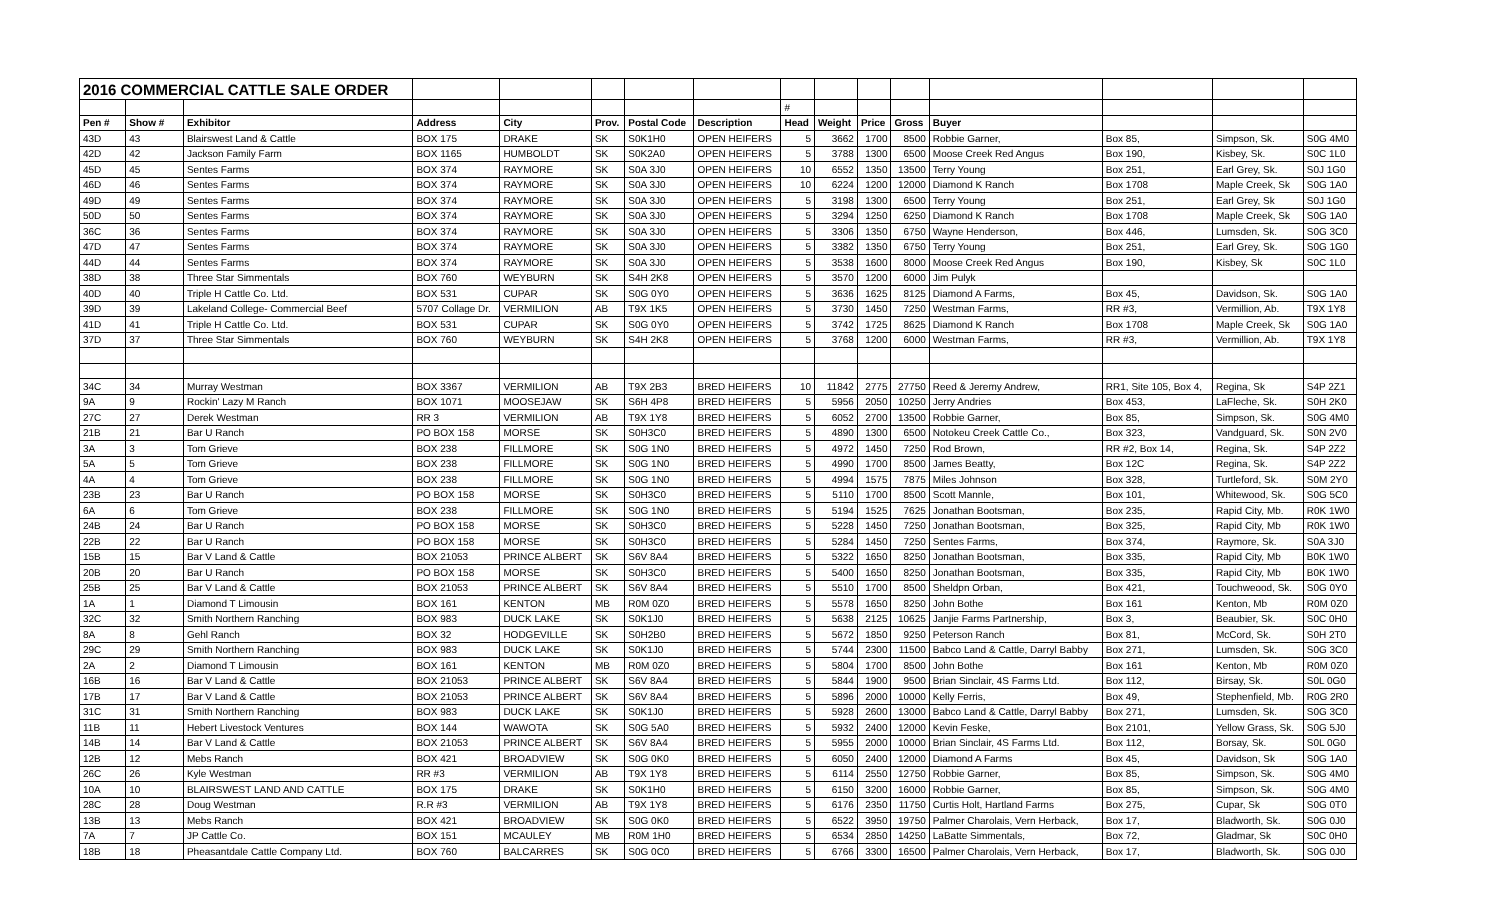| 2016 COMMERCIAL CATTLE SALE ORDER | | | | | | | | | | | | | | | |
| | | | | | | | | # | | | | | | | |
| Pen # | Show # | Exhibitor | Address | City | Prov. | Postal Code | Description | Head | Weight | Price | Gross | Buyer | | | |
| 43D | 43 | Blairswest Land & Cattle | BOX 175 | DRAKE | SK | S0K1H0 | OPEN HEIFERS | 5 | 3662 | 1700 | 8500 | Robbie Garner, | Box 85, | Simpson, Sk. | S0G 4M0 |
| 42D | 42 | Jackson Family Farm | BOX 1165 | HUMBOLDT | SK | S0K2A0 | OPEN HEIFERS | 5 | 3788 | 1300 | 6500 | Moose Creek Red Angus | Box 190, | Kisbey, Sk. | S0C 1L0 |
| 45D | 45 | Sentes Farms | BOX 374 | RAYMORE | SK | S0A 3J0 | OPEN HEIFERS | 10 | 6552 | 1350 | 13500 | Terry Young | Box 251, | Earl Grey, Sk. | S0J 1G0 |
| 46D | 46 | Sentes Farms | BOX 374 | RAYMORE | SK | S0A 3J0 | OPEN HEIFERS | 10 | 6224 | 1200 | 12000 | Diamond K Ranch | Box 1708 | Maple Creek, Sk | S0G 1A0 |
| 49D | 49 | Sentes Farms | BOX 374 | RAYMORE | SK | S0A 3J0 | OPEN HEIFERS | 5 | 3198 | 1300 | 6500 | Terry Young | Box 251, | Earl Grey, Sk | S0J 1G0 |
| 50D | 50 | Sentes Farms | BOX 374 | RAYMORE | SK | S0A 3J0 | OPEN HEIFERS | 5 | 3294 | 1250 | 6250 | Diamond K Ranch | Box 1708 | Maple Creek, Sk | S0G 1A0 |
| 36C | 36 | Sentes Farms | BOX 374 | RAYMORE | SK | S0A 3J0 | OPEN HEIFERS | 5 | 3306 | 1350 | 6750 | Wayne Henderson, | Box 446, | Lumsden, Sk. | S0G 3C0 |
| 47D | 47 | Sentes Farms | BOX 374 | RAYMORE | SK | S0A 3J0 | OPEN HEIFERS | 5 | 3382 | 1350 | 6750 | Terry Young | Box 251, | Earl Grey, Sk. | S0G 1G0 |
| 44D | 44 | Sentes Farms | BOX 374 | RAYMORE | SK | S0A 3J0 | OPEN HEIFERS | 5 | 3538 | 1600 | 8000 | Moose Creek Red Angus | Box 190, | Kisbey, Sk | S0C 1L0 |
| 38D | 38 | Three Star Simmentals | BOX 760 | WEYBURN | SK | S4H 2K8 | OPEN HEIFERS | 5 | 3570 | 1200 | 6000 | Jim Pulyk | | | |
| 40D | 40 | Triple H Cattle Co. Ltd. | BOX 531 | CUPAR | SK | S0G 0Y0 | OPEN HEIFERS | 5 | 3636 | 1625 | 8125 | Diamond A Farms, | Box 45, | Davidson, Sk. | S0G 1A0 |
| 39D | 39 | Lakeland College- Commercial Beef | 5707 Collage Dr. | VERMILION | AB | T9X 1K5 | OPEN HEIFERS | 5 | 3730 | 1450 | 7250 | Westman Farms, | RR #3, | Vermillion, Ab. | T9X 1Y8 |
| 41D | 41 | Triple H Cattle Co. Ltd. | BOX 531 | CUPAR | SK | S0G 0Y0 | OPEN HEIFERS | 5 | 3742 | 1725 | 8625 | Diamond K Ranch | Box 1708 | Maple Creek, Sk | S0G 1A0 |
| 37D | 37 | Three Star Simmentals | BOX 760 | WEYBURN | SK | S4H 2K8 | OPEN HEIFERS | 5 | 3768 | 1200 | 6000 | Westman Farms, | RR #3, | Vermillion, Ab. | T9X 1Y8 |
| 34C | 34 | Murray Westman | BOX 3367 | VERMILION | AB | T9X 2B3 | BRED HEIFERS | 10 | 11842 | 2775 | 27750 | Reed & Jeremy Andrew, | RR1, Site 105, Box 4, | Regina, Sk | S4P 2Z1 |
| 9A | 9 | Rockin' Lazy M Ranch | BOX 1071 | MOOSEJAW | SK | S6H 4P8 | BRED HEIFERS | 5 | 5956 | 2050 | 10250 | Jerry Andries | Box 453, | LaFleche, Sk. | S0H 2K0 |
| 27C | 27 | Derek Westman | RR 3 | VERMILION | AB | T9X 1Y8 | BRED HEIFERS | 5 | 6052 | 2700 | 13500 | Robbie Garner, | Box 85, | Simpson, Sk. | S0G 4M0 |
| 21B | 21 | Bar U Ranch | PO BOX 158 | MORSE | SK | S0H3C0 | BRED HEIFERS | 5 | 4890 | 1300 | 6500 | Notokeu Creek Cattle Co., | Box 323, | Vandguard, Sk. | S0N 2V0 |
| 3A | 3 | Tom Grieve | BOX 238 | FILLMORE | SK | S0G 1N0 | BRED HEIFERS | 5 | 4972 | 1450 | 7250 | Rod Brown, | RR #2, Box 14, | Regina, Sk. | S4P 2Z2 |
| 5A | 5 | Tom Grieve | BOX 238 | FILLMORE | SK | S0G 1N0 | BRED HEIFERS | 5 | 4990 | 1700 | 8500 | James Beatty, | Box 12C | Regina, Sk. | S4P 2Z2 |
| 4A | 4 | Tom Grieve | BOX 238 | FILLMORE | SK | S0G 1N0 | BRED HEIFERS | 5 | 4994 | 1575 | 7875 | Miles Johnson | Box 328, | Turtleford, Sk. | S0M 2Y0 |
| 23B | 23 | Bar U Ranch | PO BOX 158 | MORSE | SK | S0H3C0 | BRED HEIFERS | 5 | 5110 | 1700 | 8500 | Scott Mannle, | Box 101, | Whitewood, Sk. | S0G 5C0 |
| 6A | 6 | Tom Grieve | BOX 238 | FILLMORE | SK | S0G 1N0 | BRED HEIFERS | 5 | 5194 | 1525 | 7625 | Jonathan Bootsman, | Box 235, | Rapid City, Mb. | R0K 1W0 |
| 24B | 24 | Bar U Ranch | PO BOX 158 | MORSE | SK | S0H3C0 | BRED HEIFERS | 5 | 5228 | 1450 | 7250 | Jonathan Bootsman, | Box 325, | Rapid City, Mb | R0K 1W0 |
| 22B | 22 | Bar U Ranch | PO BOX 158 | MORSE | SK | S0H3C0 | BRED HEIFERS | 5 | 5284 | 1450 | 7250 | Sentes Farms, | Box 374, | Raymore, Sk. | S0A 3J0 |
| 15B | 15 | Bar V Land & Cattle | BOX 21053 | PRINCE ALBERT | SK | S6V 8A4 | BRED HEIFERS | 5 | 5322 | 1650 | 8250 | Jonathan Bootsman, | Box 335, | Rapid City, Mb | B0K 1W0 |
| 20B | 20 | Bar U Ranch | PO BOX 158 | MORSE | SK | S0H3C0 | BRED HEIFERS | 5 | 5400 | 1650 | 8250 | Jonathan Bootsman, | Box 335, | Rapid City, Mb | B0K 1W0 |
| 25B | 25 | Bar V Land & Cattle | BOX 21053 | PRINCE ALBERT | SK | S6V 8A4 | BRED HEIFERS | 5 | 5510 | 1700 | 8500 | Sheldpn Orban, | Box 421, | Touchweood, Sk. | S0G 0Y0 |
| 1A | 1 | Diamond T Limousin | BOX 161 | KENTON | MB | R0M 0Z0 | BRED HEIFERS | 5 | 5578 | 1650 | 8250 | John Bothe | Box 161 | Kenton, Mb | R0M 0Z0 |
| 32C | 32 | Smith Northern Ranching | BOX 983 | DUCK LAKE | SK | S0K1J0 | BRED HEIFERS | 5 | 5638 | 2125 | 10625 | Janjie Farms Partnership, | Box 3, | Beaubier, Sk. | S0C 0H0 |
| 8A | 8 | Gehl Ranch | BOX 32 | HODGEVILLE | SK | S0H2B0 | BRED HEIFERS | 5 | 5672 | 1850 | 9250 | Peterson Ranch | Box 81, | McCord, Sk. | S0H 2T0 |
| 29C | 29 | Smith Northern Ranching | BOX 983 | DUCK LAKE | SK | S0K1J0 | BRED HEIFERS | 5 | 5744 | 2300 | 11500 | Babco Land & Cattle, Darryl Babby | Box 271, | Lumsden, Sk. | S0G 3C0 |
| 2A | 2 | Diamond T Limousin | BOX 161 | KENTON | MB | R0M 0Z0 | BRED HEIFERS | 5 | 5804 | 1700 | 8500 | John Bothe | Box 161 | Kenton, Mb | R0M 0Z0 |
| 16B | 16 | Bar V Land & Cattle | BOX 21053 | PRINCE ALBERT | SK | S6V 8A4 | BRED HEIFERS | 5 | 5844 | 1900 | 9500 | Brian Sinclair, 4S Farms Ltd. | Box 112, | Birsay, Sk. | S0L 0G0 |
| 17B | 17 | Bar V Land & Cattle | BOX 21053 | PRINCE ALBERT | SK | S6V 8A4 | BRED HEIFERS | 5 | 5896 | 2000 | 10000 | Kelly Ferris, | Box 49, | Stephenfield, Mb. | R0G 2R0 |
| 31C | 31 | Smith Northern Ranching | BOX 983 | DUCK LAKE | SK | S0K1J0 | BRED HEIFERS | 5 | 5928 | 2600 | 13000 | Babco Land & Cattle, Darryl Babby | Box 271, | Lumsden, Sk. | S0G 3C0 |
| 11B | 11 | Hebert Livestock Ventures | BOX 144 | WAWOTA | SK | S0G 5A0 | BRED HEIFERS | 5 | 5932 | 2400 | 12000 | Kevin Feske, | Box 2101, | Yellow Grass, Sk. | S0G 5J0 |
| 14B | 14 | Bar V Land & Cattle | BOX 21053 | PRINCE ALBERT | SK | S6V 8A4 | BRED HEIFERS | 5 | 5955 | 2000 | 10000 | Brian Sinclair, 4S Farms Ltd. | Box 112, | Borsay, Sk. | S0L 0G0 |
| 12B | 12 | Mebs Ranch | BOX 421 | BROADVIEW | SK | S0G 0K0 | BRED HEIFERS | 5 | 6050 | 2400 | 12000 | Diamond A Farms | Box 45, | Davidson, Sk | S0G 1A0 |
| 26C | 26 | Kyle Westman | RR #3 | VERMILION | AB | T9X 1Y8 | BRED HEIFERS | 5 | 6114 | 2550 | 12750 | Robbie Garner, | Box 85, | Simpson, Sk. | S0G 4M0 |
| 10A | 10 | BLAIRSWEST LAND AND CATTLE | BOX 175 | DRAKE | SK | S0K1H0 | BRED HEIFERS | 5 | 6150 | 3200 | 16000 | Robbie Garner, | Box 85, | Simpson, Sk. | S0G 4M0 |
| 28C | 28 | Doug Westman | R.R #3 | VERMILION | AB | T9X 1Y8 | BRED HEIFERS | 5 | 6176 | 2350 | 11750 | Curtis Holt, Hartland Farms | Box 275, | Cupar, Sk | S0G 0T0 |
| 13B | 13 | Mebs Ranch | BOX 421 | BROADVIEW | SK | S0G 0K0 | BRED HEIFERS | 5 | 6522 | 3950 | 19750 | Palmer Charolais, Vern Herback, | Box 17, | Bladworth, Sk. | S0G 0J0 |
| 7A | 7 | JP Cattle Co. | BOX 151 | MCAULEY | MB | R0M 1H0 | BRED HEIFERS | 5 | 6534 | 2850 | 14250 | LaBatte Simmentals, | Box 72, | Gladmar, Sk | S0C 0H0 |
| 18B | 18 | Pheasantdale Cattle Company Ltd. | BOX 760 | BALCARRES | SK | S0G 0C0 | BRED HEIFERS | 5 | 6766 | 3300 | 16500 | Palmer Charolais, Vern Herback, | Box 17, | Bladworth, Sk. | S0G 0J0 |